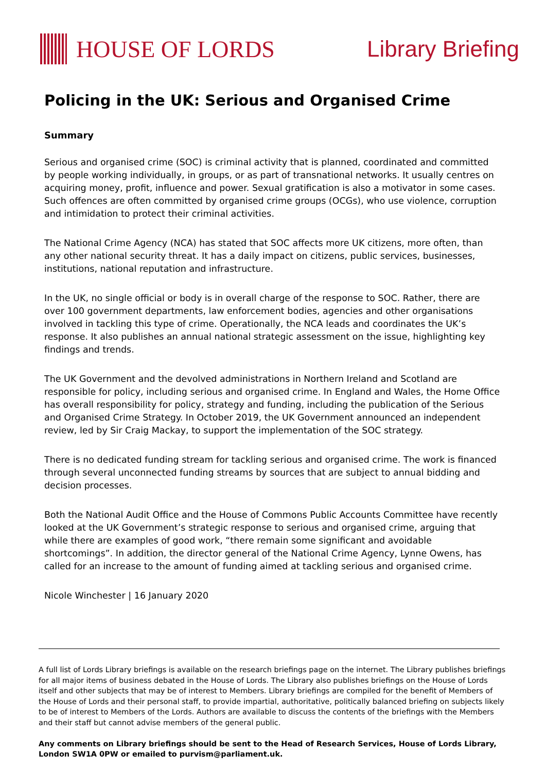HOUSE OF LORDS Library Briefing
Policing in the UK: Serious and Organised Crime
Summary
Serious and organised crime (SOC) is criminal activity that is planned, coordinated and committed by people working individually, in groups, or as part of transnational networks. It usually centres on acquiring money, profit, influence and power. Sexual gratification is also a motivator in some cases. Such offences are often committed by organised crime groups (OCGs), who use violence, corruption and intimidation to protect their criminal activities.
The National Crime Agency (NCA) has stated that SOC affects more UK citizens, more often, than any other national security threat. It has a daily impact on citizens, public services, businesses, institutions, national reputation and infrastructure.
In the UK, no single official or body is in overall charge of the response to SOC. Rather, there are over 100 government departments, law enforcement bodies, agencies and other organisations involved in tackling this type of crime. Operationally, the NCA leads and coordinates the UK’s response. It also publishes an annual national strategic assessment on the issue, highlighting key findings and trends.
The UK Government and the devolved administrations in Northern Ireland and Scotland are responsible for policy, including serious and organised crime. In England and Wales, the Home Office has overall responsibility for policy, strategy and funding, including the publication of the Serious and Organised Crime Strategy. In October 2019, the UK Government announced an independent review, led by Sir Craig Mackay, to support the implementation of the SOC strategy.
There is no dedicated funding stream for tackling serious and organised crime. The work is financed through several unconnected funding streams by sources that are subject to annual bidding and decision processes.
Both the National Audit Office and the House of Commons Public Accounts Committee have recently looked at the UK Government’s strategic response to serious and organised crime, arguing that while there are examples of good work, “there remain some significant and avoidable shortcomings”. In addition, the director general of the National Crime Agency, Lynne Owens, has called for an increase to the amount of funding aimed at tackling serious and organised crime.
Nicole Winchester | 16 January 2020
A full list of Lords Library briefings is available on the research briefings page on the internet. The Library publishes briefings for all major items of business debated in the House of Lords. The Library also publishes briefings on the House of Lords itself and other subjects that may be of interest to Members. Library briefings are compiled for the benefit of Members of the House of Lords and their personal staff, to provide impartial, authoritative, politically balanced briefing on subjects likely to be of interest to Members of the Lords. Authors are available to discuss the contents of the briefings with the Members and their staff but cannot advise members of the general public.
Any comments on Library briefings should be sent to the Head of Research Services, House of Lords Library, London SW1A 0PW or emailed to purvism@parliament.uk.